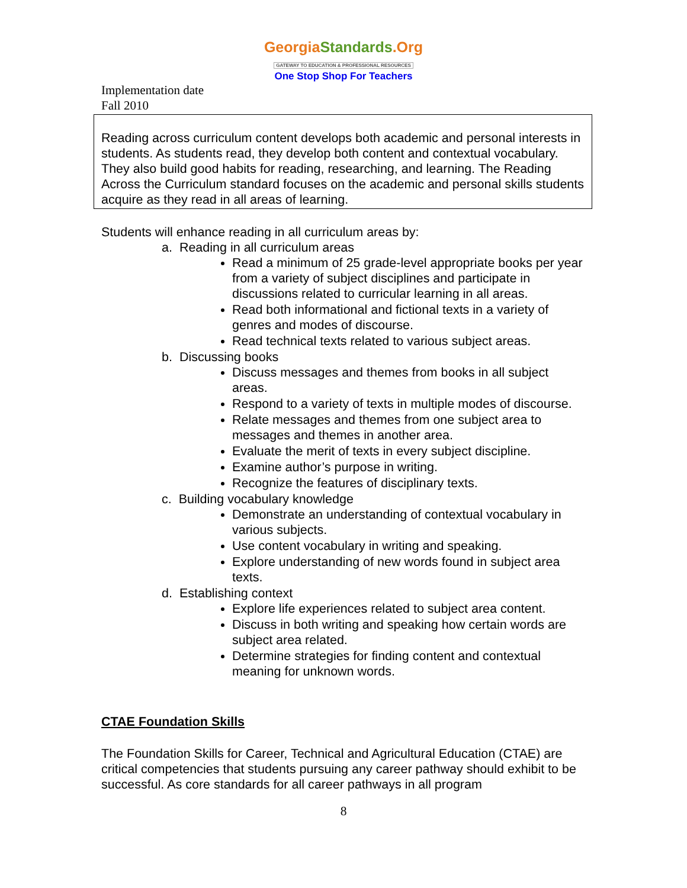GeorgiaStandards.Org
GATEWAY TO EDUCATION & PROFESSIONAL RESOURCES
One Stop Shop For Teachers
Implementation date
Fall 2010
Reading across curriculum content develops both academic and personal interests in students. As students read, they develop both content and contextual vocabulary. They also build good habits for reading, researching, and learning. The Reading Across the Curriculum standard focuses on the academic and personal skills students acquire as they read in all areas of learning.
Students will enhance reading in all curriculum areas by:
a. Reading in all curriculum areas
Read a minimum of 25 grade-level appropriate books per year from a variety of subject disciplines and participate in discussions related to curricular learning in all areas.
Read both informational and fictional texts in a variety of genres and modes of discourse.
Read technical texts related to various subject areas.
b. Discussing books
Discuss messages and themes from books in all subject areas.
Respond to a variety of texts in multiple modes of discourse.
Relate messages and themes from one subject area to messages and themes in another area.
Evaluate the merit of texts in every subject discipline.
Examine author’s purpose in writing.
Recognize the features of disciplinary texts.
c. Building vocabulary knowledge
Demonstrate an understanding of contextual vocabulary in various subjects.
Use content vocabulary in writing and speaking.
Explore understanding of new words found in subject area texts.
d. Establishing context
Explore life experiences related to subject area content.
Discuss in both writing and speaking how certain words are subject area related.
Determine strategies for finding content and contextual meaning for unknown words.
CTAE Foundation Skills
The Foundation Skills for Career, Technical and Agricultural Education (CTAE) are critical competencies that students pursuing any career pathway should exhibit to be successful. As core standards for all career pathways in all program
8